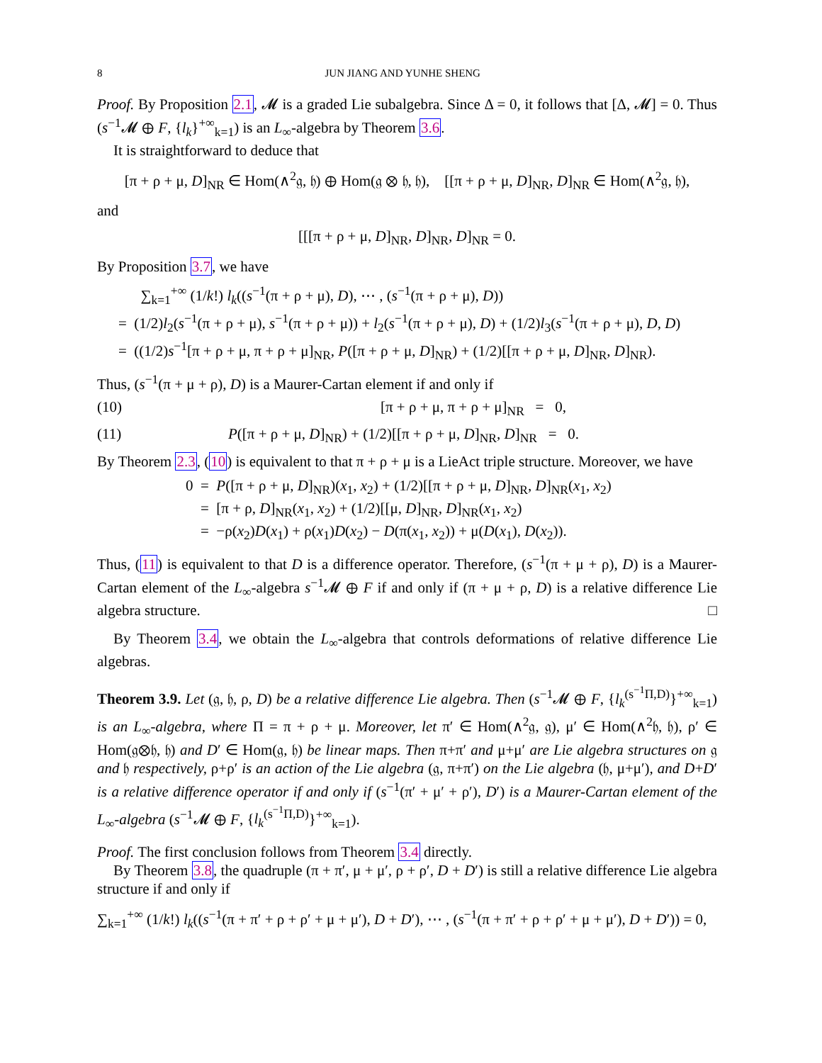8 JUN JIANG AND YUNHE SHENG
Proof. By Proposition 2.1, 𝓜 is a graded Lie subalgebra. Since Δ = 0, it follows that [Δ, 𝓜] = 0. Thus (s<sup>−1</sup>𝓜 ⊕ F, {l<sub>k</sub>}<sup>+∞</sup><sub>k=1</sub>) is an L<sub>∞</sub>-algebra by Theorem 3.6.
It is straightforward to deduce that
[π + ρ + μ, D]<sub>NR</sub> ∈ Hom(∧<sup>2</sup>𝔤, 𝔥) ⊕ Hom(𝔤 ⊗ 𝔥, 𝔥), [[π + ρ + μ, D]<sub>NR</sub>, D]<sub>NR</sub> ∈ Hom(∧<sup>2</sup>𝔤, 𝔥),
and
[[[π + ρ + μ, D]<sub>NR</sub>, D]<sub>NR</sub>, D]<sub>NR</sub> = 0.
By Proposition 3.7, we have
∑<sub>k=1</sub><sup>+∞</sup> (1/k!) l<sub>k</sub>((s<sup>−1</sup>(π + ρ + μ), D), ⋯ , (s<sup>−1</sup>(π + ρ + μ), D))
= (1/2)l<sub>2</sub>(s<sup>−1</sup>(π + ρ + μ), s<sup>−1</sup>(π + ρ + μ)) + l<sub>2</sub>(s<sup>−1</sup>(π + ρ + μ), D) + (1/2)l<sub>3</sub>(s<sup>−1</sup>(π + ρ + μ), D, D)
= ((1/2)s<sup>−1</sup>[π + ρ + μ, π + ρ + μ]<sub>NR</sub>, P([π + ρ + μ, D]<sub>NR</sub>) + (1/2)[[π + ρ + μ, D]<sub>NR</sub>, D]<sub>NR</sub>).
Thus, (s<sup>−1</sup>(π + μ + ρ), D) is a Maurer-Cartan element if and only if
(10) [π + ρ + μ, π + ρ + μ]<sub>NR</sub> = 0,
(11) P([π + ρ + μ, D]<sub>NR</sub>) + (1/2)[[π + ρ + μ, D]<sub>NR</sub>, D]<sub>NR</sub> = 0.
By Theorem 2.3, (10) is equivalent to that π + ρ + μ is a LieAct triple structure. Moreover, we have
0 = P([π + ρ + μ, D]<sub>NR</sub>)(x<sub>1</sub>, x<sub>2</sub>) + (1/2)[[π + ρ + μ, D]<sub>NR</sub>, D]<sub>NR</sub>(x<sub>1</sub>, x<sub>2</sub>)
= [π + ρ, D]<sub>NR</sub>(x<sub>1</sub>, x<sub>2</sub>) + (1/2)[[μ, D]<sub>NR</sub>, D]<sub>NR</sub>(x<sub>1</sub>, x<sub>2</sub>)
= −ρ(x<sub>2</sub>)D(x<sub>1</sub>) + ρ(x<sub>1</sub>)D(x<sub>2</sub>) − D(π(x<sub>1</sub>, x<sub>2</sub>)) + μ(D(x<sub>1</sub>), D(x<sub>2</sub>)).
Thus, (11) is equivalent to that D is a difference operator. Therefore, (s<sup>−1</sup>(π + μ + ρ), D) is a Maurer-Cartan element of the L<sub>∞</sub>-algebra s<sup>−1</sup>𝓜 ⊕ F if and only if (π + μ + ρ, D) is a relative difference Lie algebra structure. □
By Theorem 3.4, we obtain the L<sub>∞</sub>-algebra that controls deformations of relative difference Lie algebras.
Theorem 3.9. Let (𝔤, 𝔥, ρ, D) be a relative difference Lie algebra. Then (s<sup>−1</sup>𝓜 ⊕ F, {l<sub>k</sub><sup>(s<sup>−1</sup>Π,D)</sup>}<sup>+∞</sup><sub>k=1</sub>) is an L<sub>∞</sub>-algebra, where Π = π + ρ + μ. Moreover, let π′ ∈ Hom(∧<sup>2</sup>𝔤, 𝔤), μ′ ∈ Hom(∧<sup>2</sup>𝔥, 𝔥), ρ′ ∈ Hom(𝔤⊗𝔥, 𝔥) and D′ ∈ Hom(𝔤, 𝔥) be linear maps. Then π+π′ and μ+μ′ are Lie algebra structures on 𝔤 and 𝔥 respectively, ρ+ρ′ is an action of the Lie algebra (𝔤, π+π′) on the Lie algebra (𝔥, μ+μ′), and D+D′ is a relative difference operator if and only if (s<sup>−1</sup>(π′ + μ′ + ρ′), D′) is a Maurer-Cartan element of the L<sub>∞</sub>-algebra (s<sup>−1</sup>𝓜 ⊕ F, {l<sub>k</sub><sup>(s<sup>−1</sup>Π,D)</sup>}<sup>+∞</sup><sub>k=1</sub>).
Proof. The first conclusion follows from Theorem 3.4 directly.
By Theorem 3.8, the quadruple (π + π′, μ + μ′, ρ + ρ′, D + D′) is still a relative difference Lie algebra structure if and only if
∑<sub>k=1</sub><sup>+∞</sup> (1/k!) l<sub>k</sub>((s<sup>−1</sup>(π + π′ + ρ + ρ′ + μ + μ′), D + D′), ⋯ , (s<sup>−1</sup>(π + π′ + ρ + ρ′ + μ + μ′), D + D′)) = 0,